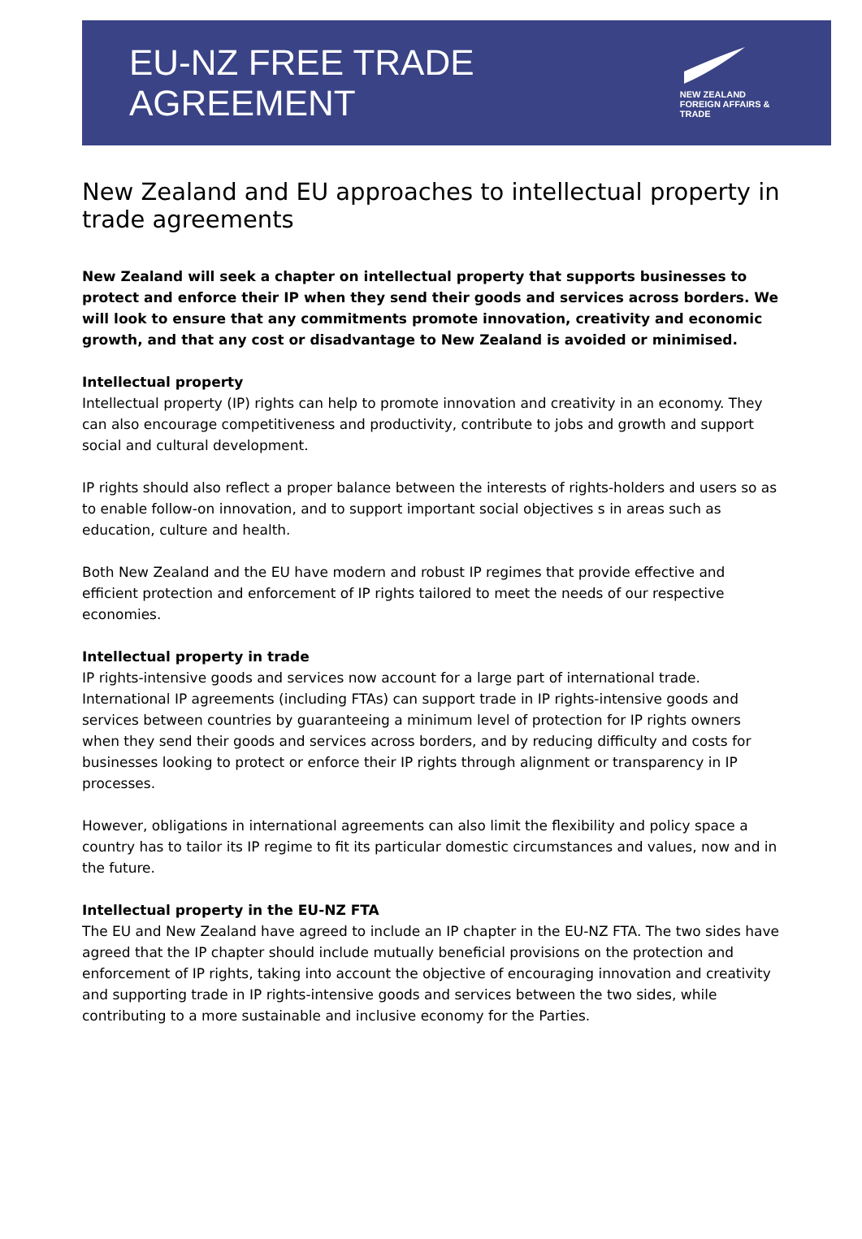EU-NZ FREE TRADE AGREEMENT
NEW ZEALAND
FOREIGN AFFAIRS & TRADE
New Zealand and EU approaches to intellectual property in trade agreements
New Zealand will seek a chapter on intellectual property that supports businesses to protect and enforce their IP when they send their goods and services across borders. We will look to ensure that any commitments promote innovation, creativity and economic growth, and that any cost or disadvantage to New Zealand is avoided or minimised.
Intellectual property
Intellectual property (IP) rights can help to promote innovation and creativity in an economy. They can also encourage competitiveness and productivity, contribute to jobs and growth and support social and cultural development.
IP rights should also reflect a proper balance between the interests of rights-holders and users so as to enable follow-on innovation, and to support important social objectives s in areas such as education, culture and health.
Both New Zealand and the EU have modern and robust IP regimes that provide effective and efficient protection and enforcement of IP rights tailored to meet the needs of our respective economies.
Intellectual property in trade
IP rights-intensive goods and services now account for a large part of international trade. International IP agreements (including FTAs) can support trade in IP rights-intensive goods and services between countries by guaranteeing a minimum level of protection for IP rights owners when they send their goods and services across borders, and by reducing difficulty and costs for businesses looking to protect or enforce their IP rights through alignment or transparency in IP processes.
However, obligations in international agreements can also limit the flexibility and policy space a country has to tailor its IP regime to fit its particular domestic circumstances and values, now and in the future.
Intellectual property in the EU-NZ FTA
The EU and New Zealand have agreed to include an IP chapter in the EU-NZ FTA. The two sides have agreed that the IP chapter should include mutually beneficial provisions on the protection and enforcement of IP rights, taking into account the objective of encouraging innovation and creativity and supporting trade in IP rights-intensive goods and services between the two sides, while contributing to a more sustainable and inclusive economy for the Parties.